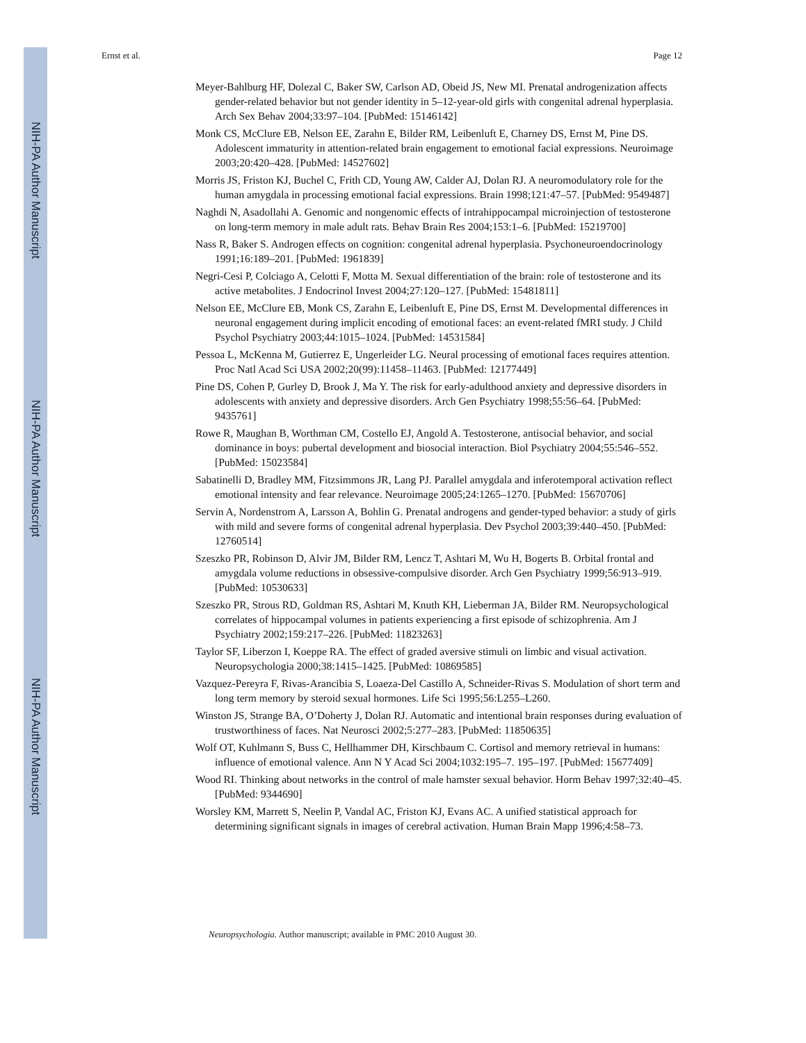NIH-PA Author Manuscript
NIH-PA Author Manuscript
NIH-PA Author Manuscript
Ernst et al. Page 12
Meyer-Bahlburg HF, Dolezal C, Baker SW, Carlson AD, Obeid JS, New MI. Prenatal androgenization affects gender-related behavior but not gender identity in 5–12-year-old girls with congenital adrenal hyperplasia. Arch Sex Behav 2004;33:97–104. [PubMed: 15146142]
Monk CS, McClure EB, Nelson EE, Zarahn E, Bilder RM, Leibenluft E, Charney DS, Ernst M, Pine DS. Adolescent immaturity in attention-related brain engagement to emotional facial expressions. Neuroimage 2003;20:420–428. [PubMed: 14527602]
Morris JS, Friston KJ, Buchel C, Frith CD, Young AW, Calder AJ, Dolan RJ. A neuromodulatory role for the human amygdala in processing emotional facial expressions. Brain 1998;121:47–57. [PubMed: 9549487]
Naghdi N, Asadollahi A. Genomic and nongenomic effects of intrahippocampal microinjection of testosterone on long-term memory in male adult rats. Behav Brain Res 2004;153:1–6. [PubMed: 15219700]
Nass R, Baker S. Androgen effects on cognition: congenital adrenal hyperplasia. Psychoneuroendocrinology 1991;16:189–201. [PubMed: 1961839]
Negri-Cesi P, Colciago A, Celotti F, Motta M. Sexual differentiation of the brain: role of testosterone and its active metabolites. J Endocrinol Invest 2004;27:120–127. [PubMed: 15481811]
Nelson EE, McClure EB, Monk CS, Zarahn E, Leibenluft E, Pine DS, Ernst M. Developmental differences in neuronal engagement during implicit encoding of emotional faces: an event-related fMRI study. J Child Psychol Psychiatry 2003;44:1015–1024. [PubMed: 14531584]
Pessoa L, McKenna M, Gutierrez E, Ungerleider LG. Neural processing of emotional faces requires attention. Proc Natl Acad Sci USA 2002;20(99):11458–11463. [PubMed: 12177449]
Pine DS, Cohen P, Gurley D, Brook J, Ma Y. The risk for early-adulthood anxiety and depressive disorders in adolescents with anxiety and depressive disorders. Arch Gen Psychiatry 1998;55:56–64. [PubMed: 9435761]
Rowe R, Maughan B, Worthman CM, Costello EJ, Angold A. Testosterone, antisocial behavior, and social dominance in boys: pubertal development and biosocial interaction. Biol Psychiatry 2004;55:546–552. [PubMed: 15023584]
Sabatinelli D, Bradley MM, Fitzsimmons JR, Lang PJ. Parallel amygdala and inferotemporal activation reflect emotional intensity and fear relevance. Neuroimage 2005;24:1265–1270. [PubMed: 15670706]
Servin A, Nordenstrom A, Larsson A, Bohlin G. Prenatal androgens and gender-typed behavior: a study of girls with mild and severe forms of congenital adrenal hyperplasia. Dev Psychol 2003;39:440–450. [PubMed: 12760514]
Szeszko PR, Robinson D, Alvir JM, Bilder RM, Lencz T, Ashtari M, Wu H, Bogerts B. Orbital frontal and amygdala volume reductions in obsessive-compulsive disorder. Arch Gen Psychiatry 1999;56:913–919. [PubMed: 10530633]
Szeszko PR, Strous RD, Goldman RS, Ashtari M, Knuth KH, Lieberman JA, Bilder RM. Neuropsychological correlates of hippocampal volumes in patients experiencing a first episode of schizophrenia. Am J Psychiatry 2002;159:217–226. [PubMed: 11823263]
Taylor SF, Liberzon I, Koeppe RA. The effect of graded aversive stimuli on limbic and visual activation. Neuropsychologia 2000;38:1415–1425. [PubMed: 10869585]
Vazquez-Pereyra F, Rivas-Arancibia S, Loaeza-Del Castillo A, Schneider-Rivas S. Modulation of short term and long term memory by steroid sexual hormones. Life Sci 1995;56:L255–L260.
Winston JS, Strange BA, O’Doherty J, Dolan RJ. Automatic and intentional brain responses during evaluation of trustworthiness of faces. Nat Neurosci 2002;5:277–283. [PubMed: 11850635]
Wolf OT, Kuhlmann S, Buss C, Hellhammer DH, Kirschbaum C. Cortisol and memory retrieval in humans: influence of emotional valence. Ann N Y Acad Sci 2004;1032:195–7. 195–197. [PubMed: 15677409]
Wood RI. Thinking about networks in the control of male hamster sexual behavior. Horm Behav 1997;32:40–45. [PubMed: 9344690]
Worsley KM, Marrett S, Neelin P, Vandal AC, Friston KJ, Evans AC. A unified statistical approach for determining significant signals in images of cerebral activation. Human Brain Mapp 1996;4:58–73.
Neuropsychologia. Author manuscript; available in PMC 2010 August 30.